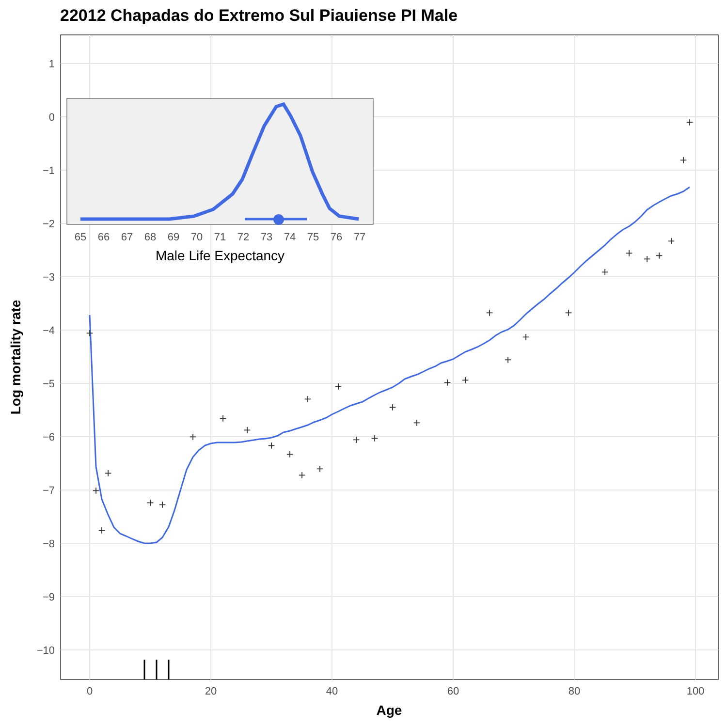22012 Chapadas do Extremo Sul Piauiense PI Male
1
0
−1
−2
−3
−4
−5
−6
−7
−8
−9
−10
0
20
40
60
80
100
Age
Log mortality rate
+
+
+
+
+
+
+
+
+
+
+
+
+
+
+
+
+
+
+
+
+
+
+
+
+
+
+
+
+
+
+
+
65
66
67
68
69
70
71
72
73
74
75
76
77
Male Life Expectancy